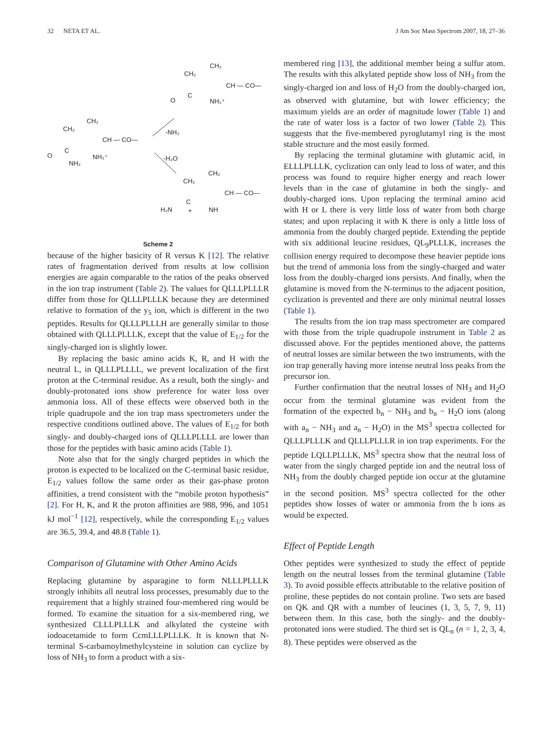32 NETA ET AL. J Am Soc Mass Spectrom 2007, 18, 27–36
CH₂
CH₂
CH — CO—
C
O
NH₂⁺
CH₂
CH₂
CH — CO—
C
O
NH₂
NH₃⁺
-NH₃
-H₂O
CH₂
CH₂
CH — CO—
C
H₂N
NH
+
Scheme 2
because of the higher basicity of R versus K [12]. The relative rates of fragmentation derived from results at low collision energies are again comparable to the ratios of the peaks observed in the ion trap instrument (Table 2). The values for QLLLPLLLR differ from those for QLLLPLLLK because they are determined relative to formation of the y<sub>5</sub> ion, which is different in the two peptides. Results for QLLLPLLLH are generally similar to those obtained with QLLLPLLLK, except that the value of E<sub>1/2</sub> for the singly-charged ion is slightly lower.
By replacing the basic amino acids K, R, and H with the neutral L, in QLLLPLLLL, we prevent localization of the first proton at the C-terminal residue. As a result, both the singly- and doubly-protonated ions show preference for water loss over ammonia loss. All of these effects were observed both in the triple quadrupole and the ion trap mass spectrometers under the respective conditions outlined above. The values of E<sub>1/2</sub> for both singly- and doubly-charged ions of QLLLPLLLL are lower than those for the peptides with basic amino acids (Table 1).
Note also that for the singly charged peptides in which the proton is expected to be localized on the C-terminal basic residue, E<sub>1/2</sub> values follow the same order as their gas-phase proton affinities, a trend consistent with the “mobile proton hypothesis” [2]. For H, K, and R the proton affinities are 988, 996, and 1051 kJ mol<sup>−1</sup> [12], respectively, while the corresponding E<sub>1/2</sub> values are 36.5, 39.4, and 48.8 (Table 1).
Comparison of Glutamine with Other Amino Acids
Replacing glutamine by asparagine to form NLLLPLLLK strongly inhibits all neutral loss processes, presumably due to the requirement that a highly strained four-membered ring would be formed. To examine the situation for a six-membered ring, we synthesized CLLLPLLLK and alkylated the cysteine with iodoacetamide to form CcmLLLPLLLK. It is known that N-terminal S-carbamoylmethylcysteine in solution can cyclize by loss of NH<sub>3</sub> to form a product with a six-
membered ring [13], the additional member being a sulfur atom. The results with this alkylated peptide show loss of NH<sub>3</sub> from the singly-charged ion and loss of H<sub>2</sub>O from the doubly-charged ion, as observed with glutamine, but with lower efficiency; the maximum yields are an order of magnitude lower (Table 1) and the rate of water loss is a factor of two lower (Table 2). This suggests that the five-membered pyroglutamyl ring is the most stable structure and the most easily formed.
By replacing the terminal glutamine with glutamic acid, in ELLLPLLLK, cyclization can only lead to loss of water, and this process was found to require higher energy and reach lower levels than in the case of glutamine in both the singly- and doubly-charged ions. Upon replacing the terminal amino acid with H or L there is very little loss of water from both charge states; and upon replacing it with K there is only a little loss of ammonia from the doubly charged peptide. Extending the peptide with six additional leucine residues, QL<sub>9</sub>PLLLK, increases the collision energy required to decompose these heavier peptide ions but the trend of ammonia loss from the singly-charged and water loss from the doubly-charged ions persists. And finally, when the glutamine is moved from the N-terminus to the adjacent position, cyclization is prevented and there are only minimal neutral losses (Table 1).
The results from the ion trap mass spectrometer are compared with those from the triple quadrupole instrument in Table 2 as discussed above. For the peptides mentioned above, the patterns of neutral losses are similar between the two instruments, with the ion trap generally having more intense neutral loss peaks from the precursor ion.
Further confirmation that the neutral losses of NH<sub>3</sub> and H<sub>2</sub>O occur from the terminal glutamine was evident from the formation of the expected b<sub>n</sub> − NH<sub>3</sub> and b<sub>n</sub> − H<sub>2</sub>O ions (along with a<sub>n</sub> − NH<sub>3</sub> and a<sub>n</sub> − H<sub>2</sub>O) in the MS<sup>3</sup> spectra collected for QLLLPLLLK and QLLLPLLLR in ion trap experiments. For the peptide LQLLPLLLK, MS<sup>3</sup> spectra show that the neutral loss of water from the singly charged peptide ion and the neutral loss of NH<sub>3</sub> from the doubly charged peptide ion occur at the glutamine in the second position. MS<sup>3</sup> spectra collected for the other peptides show losses of water or ammonia from the b ions as would be expected.
Effect of Peptide Length
Other peptides were synthesized to study the effect of peptide length on the neutral losses from the terminal glutamine (Table 3). To avoid possible effects attributable to the relative position of proline, these peptides do not contain proline. Two sets are based on QK and QR with a number of leucines (1, 3, 5, 7, 9, 11) between them. In this case, both the singly- and the doubly-protonated ions were studied. The third set is QL<sub>n</sub> (n = 1, 2, 3, 4, 8). These peptides were observed as the